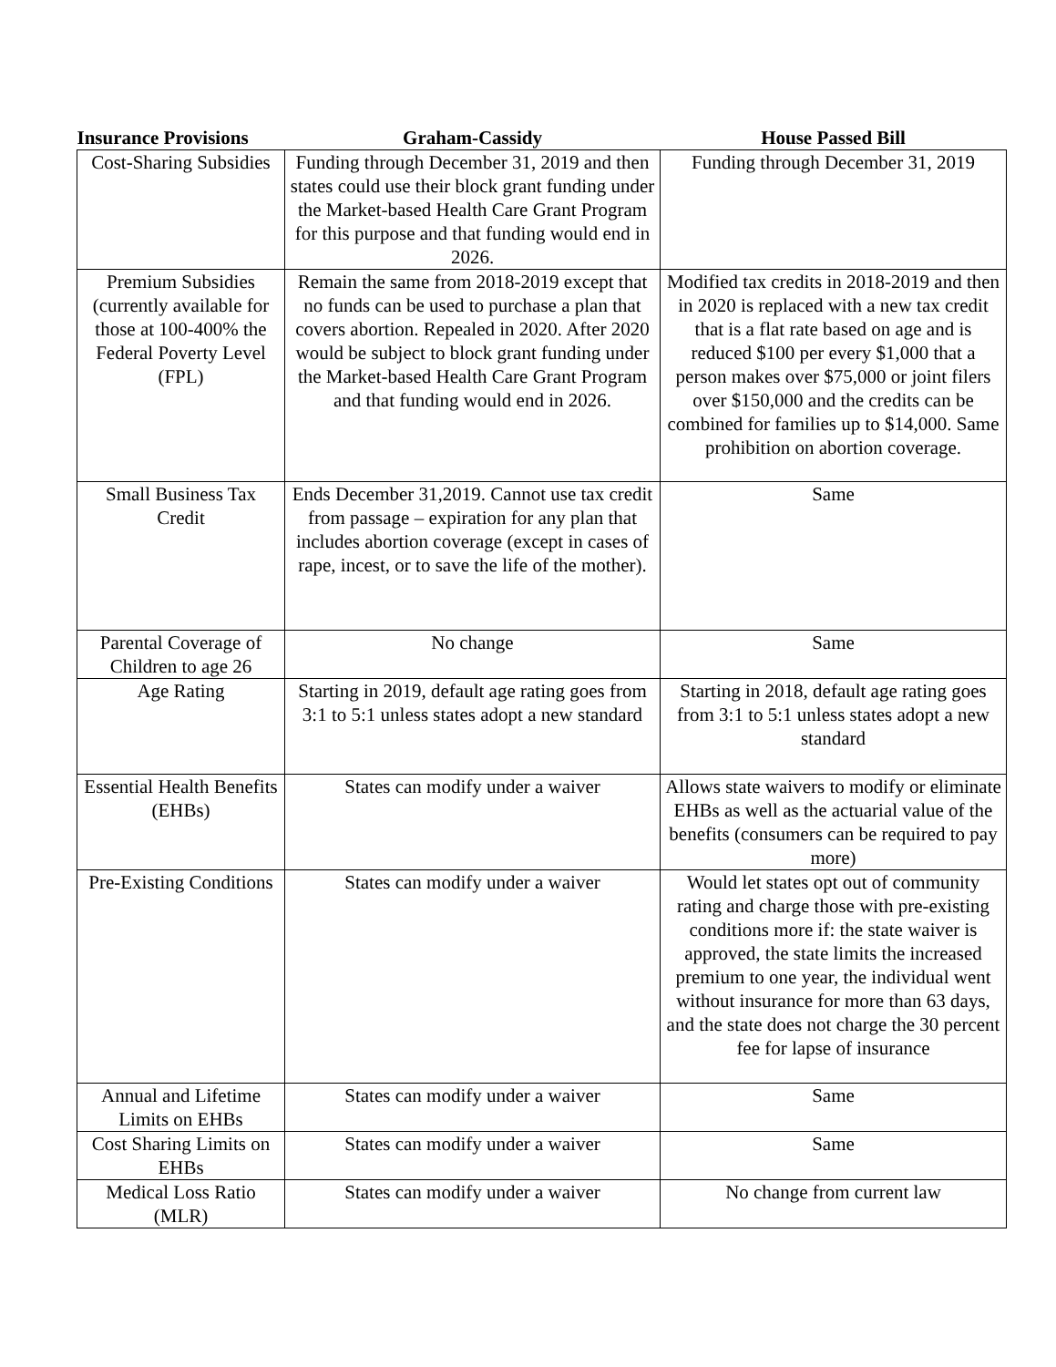| Insurance Provisions | Graham-Cassidy | House Passed Bill |
| --- | --- | --- |
| Cost-Sharing Subsidies | Funding through December 31, 2019 and then states could use their block grant funding under the Market-based Health Care Grant Program for this purpose and that funding would end in 2026. | Funding through December 31, 2019 |
| Premium Subsidies (currently available for those at 100-400% the Federal Poverty Level (FPL) | Remain the same from 2018-2019 except that no funds can be used to purchase a plan that covers abortion. Repealed in 2020. After 2020 would be subject to block grant funding under the Market-based Health Care Grant Program and that funding would end in 2026. | Modified tax credits in 2018-2019 and then in 2020 is replaced with a new tax credit that is a flat rate based on age and is reduced $100 per every $1,000 that a person makes over $75,000 or joint filers over $150,000 and the credits can be combined for families up to $14,000. Same prohibition on abortion coverage. |
| Small Business Tax Credit | Ends December 31,2019. Cannot use tax credit from passage – expiration for any plan that includes abortion coverage (except in cases of rape, incest, or to save the life of the mother). | Same |
| Parental Coverage of Children to age 26 | No change | Same |
| Age Rating | Starting in 2019, default age rating goes from 3:1 to 5:1 unless states adopt a new standard | Starting in 2018, default age rating goes from 3:1 to 5:1 unless states adopt a new standard |
| Essential Health Benefits (EHBs) | States can modify under a waiver | Allows state waivers to modify or eliminate EHBs as well as the actuarial value of the benefits (consumers can be required to pay more) |
| Pre-Existing Conditions | States can modify under a waiver | Would let states opt out of community rating and charge those with pre-existing conditions more if: the state waiver is approved, the state limits the increased premium to one year, the individual went without insurance for more than 63 days, and the state does not charge the 30 percent fee for lapse of insurance |
| Annual and Lifetime Limits on EHBs | States can modify under a waiver | Same |
| Cost Sharing Limits on EHBs | States can modify under a waiver | Same |
| Medical Loss Ratio (MLR) | States can modify under a waiver | No change from current law |